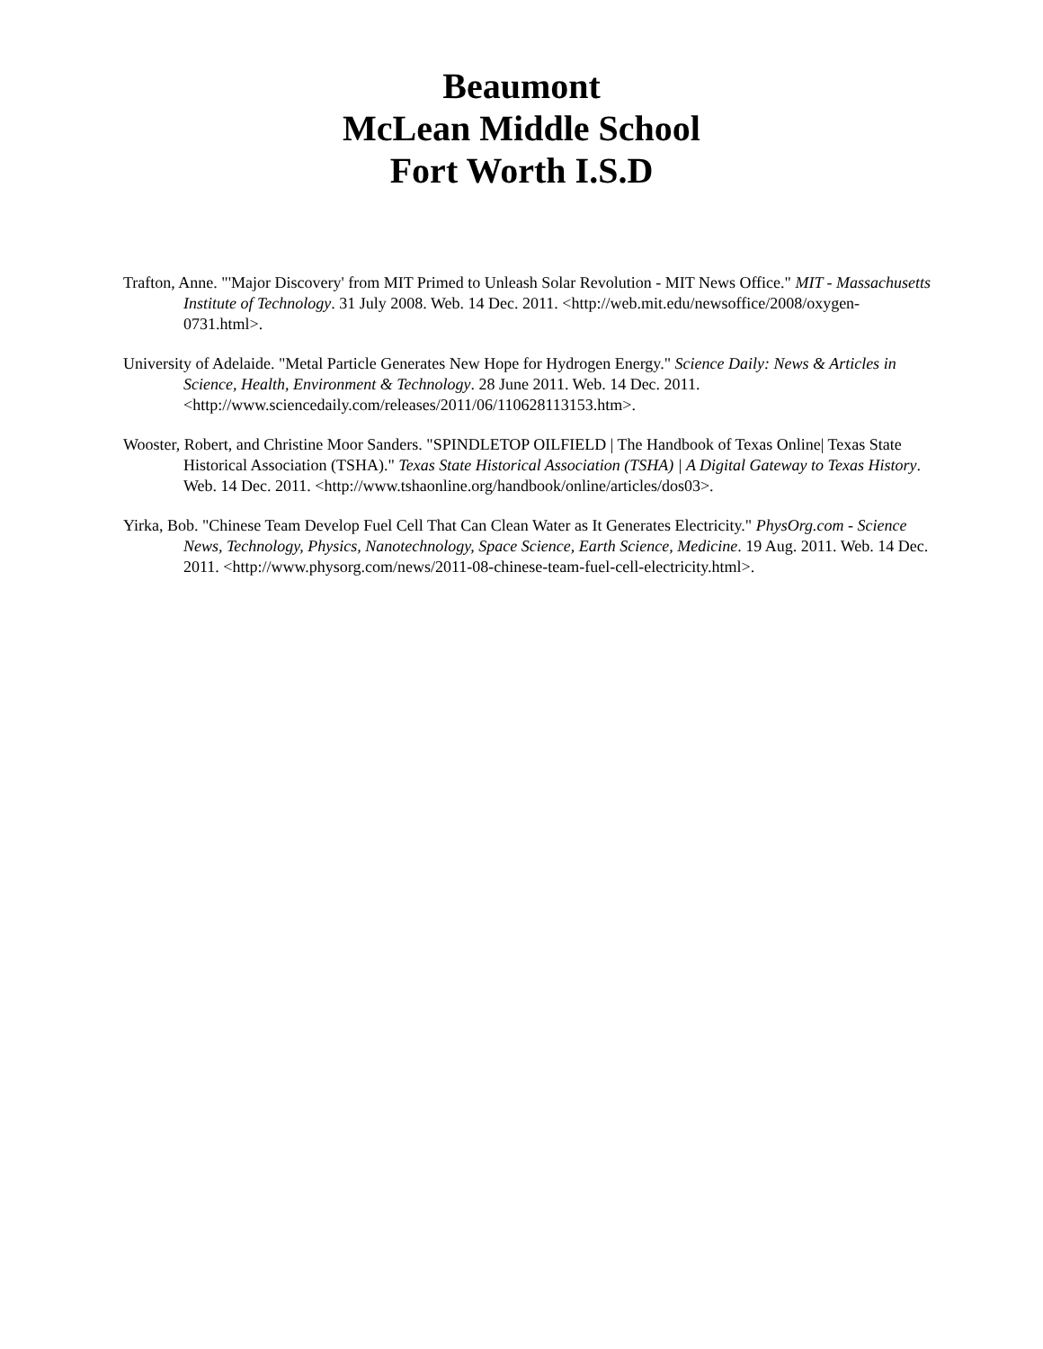Beaumont
McLean Middle School
Fort Worth I.S.D
Trafton, Anne. "'Major Discovery' from MIT Primed to Unleash Solar Revolution - MIT News Office." MIT - Massachusetts Institute of Technology. 31 July 2008. Web. 14 Dec. 2011. <http://web.mit.edu/newsoffice/2008/oxygen-0731.html>.
University of Adelaide. "Metal Particle Generates New Hope for Hydrogen Energy." Science Daily: News & Articles in Science, Health, Environment & Technology. 28 June 2011. Web. 14 Dec. 2011. <http://www.sciencedaily.com/releases/2011/06/110628113153.htm>.
Wooster, Robert, and Christine Moor Sanders. "SPINDLETOP OILFIELD | The Handbook of Texas Online| Texas State Historical Association (TSHA)." Texas State Historical Association (TSHA) | A Digital Gateway to Texas History. Web. 14 Dec. 2011. <http://www.tshaonline.org/handbook/online/articles/dos03>.
Yirka, Bob. "Chinese Team Develop Fuel Cell That Can Clean Water as It Generates Electricity." PhysOrg.com - Science News, Technology, Physics, Nanotechnology, Space Science, Earth Science, Medicine. 19 Aug. 2011. Web. 14 Dec. 2011. <http://www.physorg.com/news/2011-08-chinese-team-fuel-cell-electricity.html>.